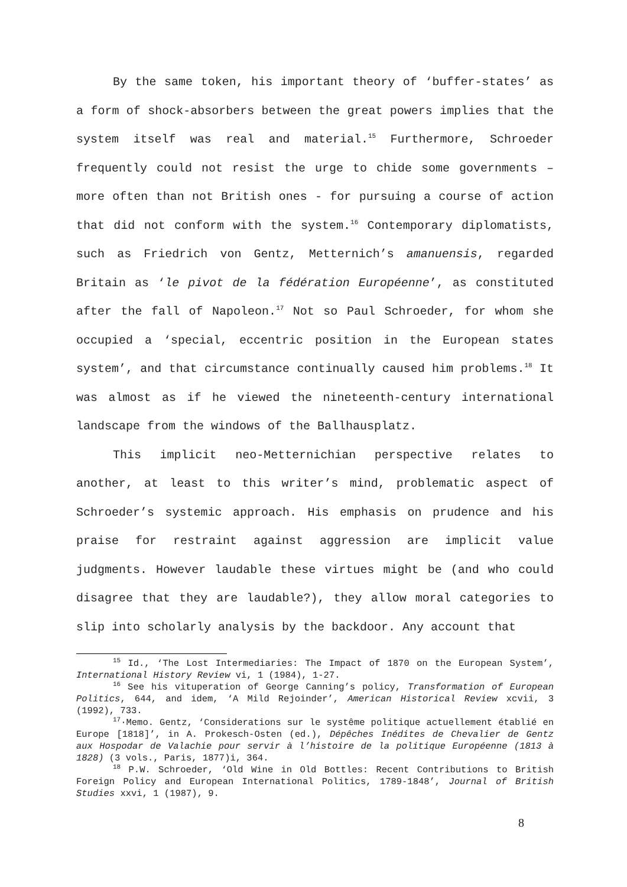By the same token, his important theory of ‘buffer-states’ as a form of shock-absorbers between the great powers implies that the system itself was real and material.<sup>15</sup> Furthermore, Schroeder frequently could not resist the urge to chide some governments – more often than not British ones - for pursuing a course of action that did not conform with the system.<sup>16</sup> Contemporary diplomatists, such as Friedrich von Gentz, Metternich’s amanuensis, regarded Britain as ‘le pivot de la fédération Européenne’, as constituted after the fall of Napoleon.<sup>17</sup> Not so Paul Schroeder, for whom she occupied a ‘special, eccentric position in the European states system’, and that circumstance continually caused him problems.<sup>18</sup> It was almost as if he viewed the nineteenth-century international landscape from the windows of the Ballhausplatz.
This implicit neo-Metternichian perspective relates to another, at least to this writer’s mind, problematic aspect of Schroeder’s systemic approach. His emphasis on prudence and his praise for restraint against aggression are implicit value judgments. However laudable these virtues might be (and who could disagree that they are laudable?), they allow moral categories to slip into scholarly analysis by the backdoor. Any account that
<sup>15</sup> Id., ‘The Lost Intermediaries: The Impact of 1870 on the European System’, International History Review vi, 1 (1984), 1-27.
<sup>16</sup> See his vituperation of George Canning’s policy, Transformation of European Politics, 644, and idem, ‘A Mild Rejoinder’, American Historical Review xcvii, 3 (1992), 733.
<sup>17</sup>·Memo. Gentz, ‘Considerations sur le systême politique actuellement établié en Europe [1818]’, in A. Prokesch-Osten (ed.), Dépêches Inédites de Chevalier de Gentz aux Hospodar de Valachie pour servir à l’histoire de la politique Européenne (1813 à 1828) (3 vols., Paris, 1877)i, 364.
<sup>18</sup> P.W. Schroeder, ‘Old Wine in Old Bottles: Recent Contributions to British Foreign Policy and European International Politics, 1789-1848’, Journal of British Studies xxvi, 1 (1987), 9.
8